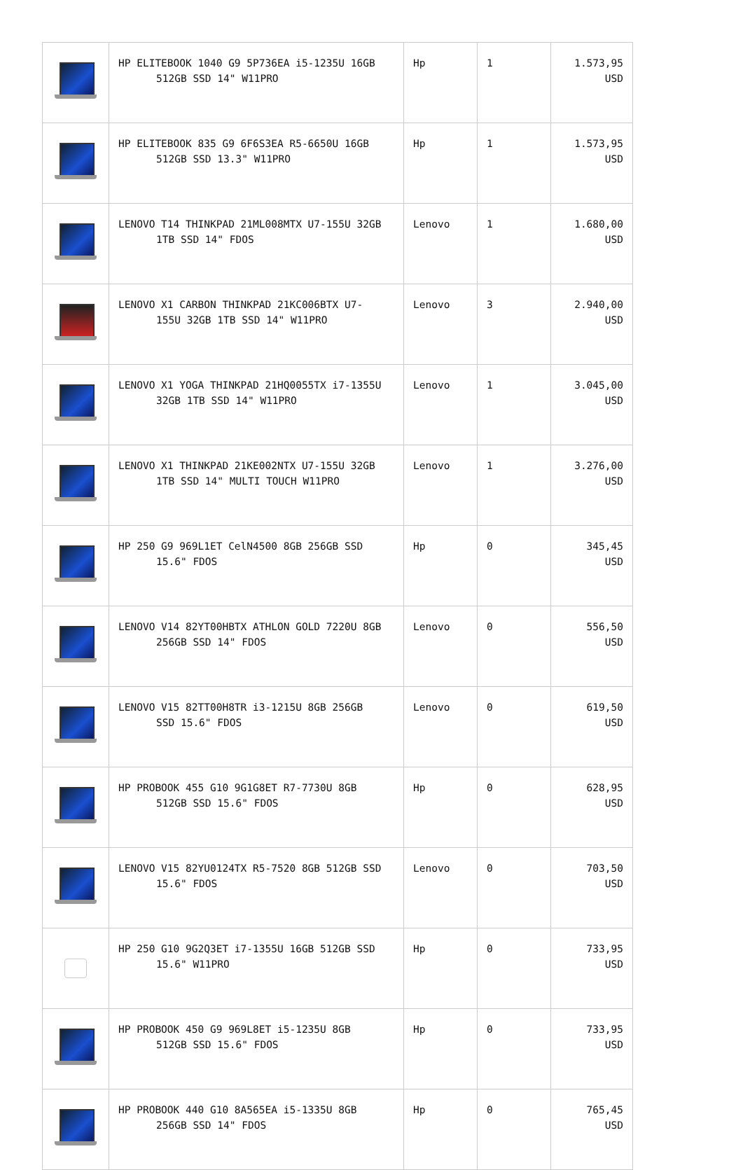| | HP ELITEBOOK 1040 G9 5P736EA i5-1235U 16GB 512GB SSD 14" W11PRO | Hp | 1 | 1.573,95 USD |
| | HP ELITEBOOK 835 G9 6F6S3EA R5-6650U 16GB 512GB SSD 13.3" W11PRO | Hp | 1 | 1.573,95 USD |
| | LENOVO T14 THINKPAD 21ML008MTX U7-155U 32GB 1TB SSD 14" FDOS | Lenovo | 1 | 1.680,00 USD |
| | LENOVO X1 CARBON THINKPAD 21KC006BTX U7- 155U 32GB 1TB SSD 14" W11PRO | Lenovo | 3 | 2.940,00 USD |
| | LENOVO X1 YOGA THINKPAD 21HQ0055TX i7-1355U 32GB 1TB SSD 14" W11PRO | Lenovo | 1 | 3.045,00 USD |
| | LENOVO X1 THINKPAD 21KE002NTX U7-155U 32GB 1TB SSD 14" MULTI TOUCH W11PRO | Lenovo | 1 | 3.276,00 USD |
| | HP 250 G9 969L1ET CelN4500 8GB 256GB SSD 15.6" FDOS | Hp | 0 | 345,45 USD |
| | LENOVO V14 82YT00HBTX ATHLON GOLD 7220U 8GB 256GB SSD 14" FDOS | Lenovo | 0 | 556,50 USD |
| | LENOVO V15 82TT00H8TR i3-1215U 8GB 256GB SSD 15.6" FDOS | Lenovo | 0 | 619,50 USD |
| | HP PROBOOK 455 G10 9G1G8ET R7-7730U 8GB 512GB SSD 15.6" FDOS | Hp | 0 | 628,95 USD |
| | LENOVO V15 82YU0124TX R5-7520 8GB 512GB SSD 15.6" FDOS | Lenovo | 0 | 703,50 USD |
| | HP 250 G10 9G2Q3ET i7-1355U 16GB 512GB SSD 15.6" W11PRO | Hp | 0 | 733,95 USD |
| | HP PROBOOK 450 G9 969L8ET i5-1235U 8GB 512GB SSD 15.6" FDOS | Hp | 0 | 733,95 USD |
| | HP PROBOOK 440 G10 8A565EA i5-1335U 8GB 256GB SSD 14" FDOS | Hp | 0 | 765,45 USD |